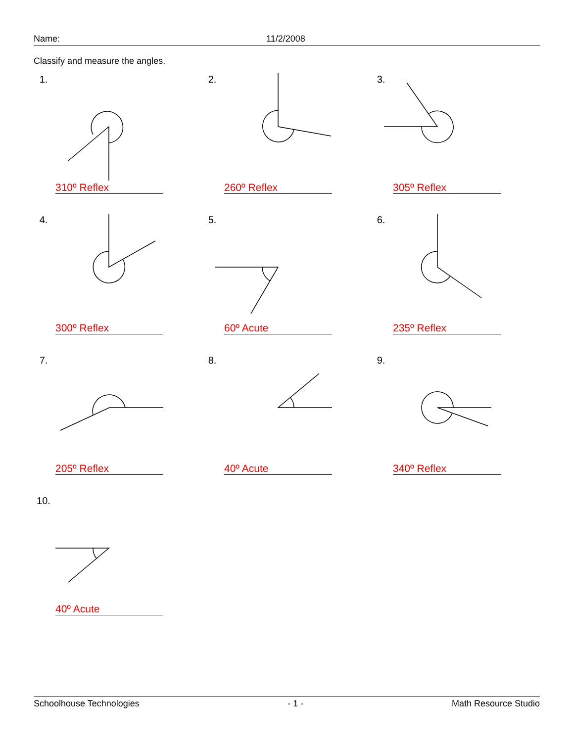Name: 11/2/2008
Classify and measure the angles.
1.
310º Reflex
2.
260º Reflex
3.
305º Reflex
4.
300º Reflex
5.
60º Acute
6.
235º Reflex
7.
205º Reflex
8.
40º Acute
9.
340º Reflex
10.
40º Acute
Schoolhouse Technologies - 1 - Math Resource Studio